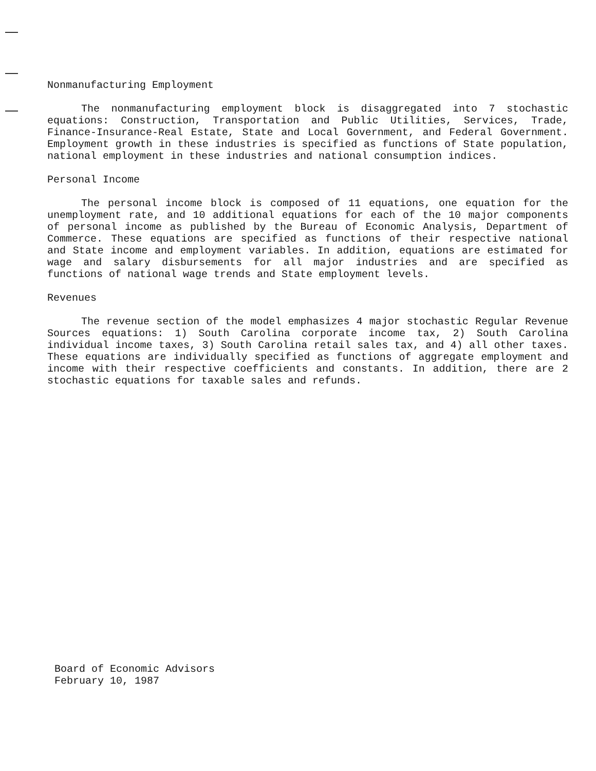Nonmanufacturing Employment
The nonmanufacturing employment block is disaggregated into 7 stochastic equations: Construction, Transportation and Public Utilities, Services, Trade, Finance-Insurance-Real Estate, State and Local Government, and Federal Government. Employment growth in these industries is specified as functions of State population, national employment in these industries and national consumption indices.
Personal Income
The personal income block is composed of 11 equations, one equation for the unemployment rate, and 10 additional equations for each of the 10 major components of personal income as published by the Bureau of Economic Analysis, Department of Commerce. These equations are specified as functions of their respective national and State income and employment variables. In addition, equations are estimated for wage and salary disbursements for all major industries and are specified as functions of national wage trends and State employment levels.
Revenues
The revenue section of the model emphasizes 4 major stochastic Regular Revenue Sources equations: 1) South Carolina corporate income tax, 2) South Carolina individual income taxes, 3) South Carolina retail sales tax, and 4) all other taxes. These equations are individually specified as functions of aggregate employment and income with their respective coefficients and constants. In addition, there are 2 stochastic equations for taxable sales and refunds.
Board of Economic Advisors
February 10, 1987